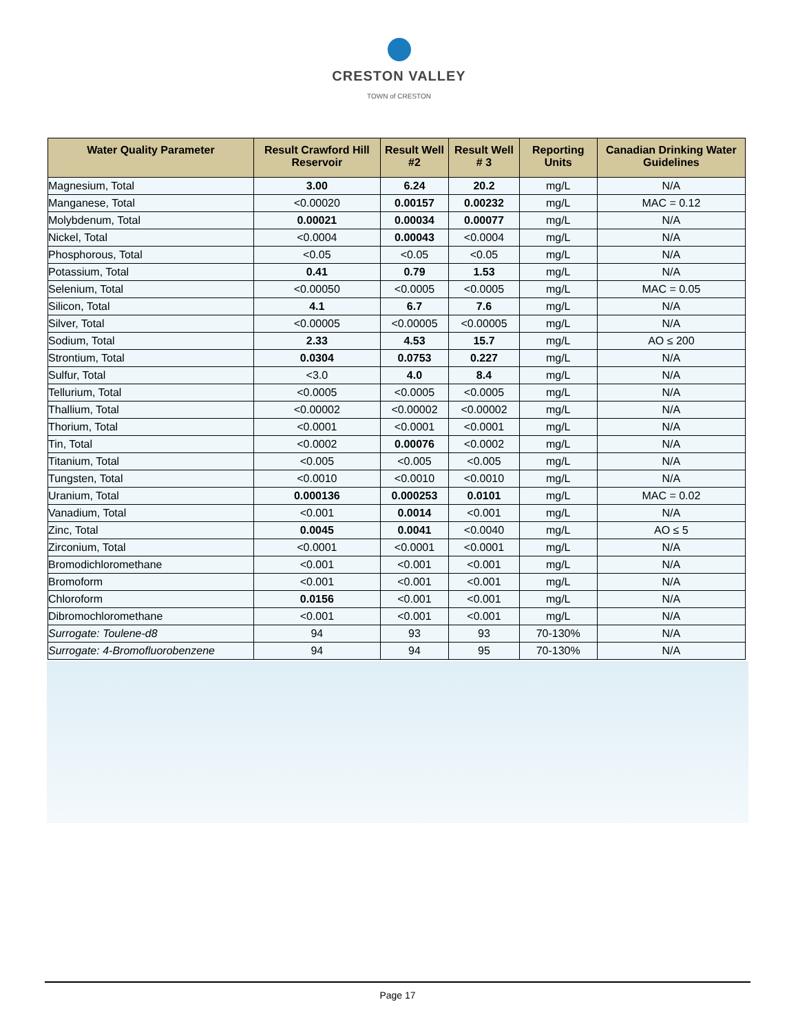CRESTON VALLEY
TOWN of CRESTON
| Water Quality Parameter | Result Crawford Hill Reservoir | Result Well #2 | Result Well # 3 | Reporting Units | Canadian Drinking Water Guidelines |
| --- | --- | --- | --- | --- | --- |
| Magnesium, Total | 3.00 | 6.24 | 20.2 | mg/L | N/A |
| Manganese, Total | <0.00020 | 0.00157 | 0.00232 | mg/L | MAC = 0.12 |
| Molybdenum, Total | 0.00021 | 0.00034 | 0.00077 | mg/L | N/A |
| Nickel, Total | <0.0004 | 0.00043 | <0.0004 | mg/L | N/A |
| Phosphorous, Total | <0.05 | <0.05 | <0.05 | mg/L | N/A |
| Potassium, Total | 0.41 | 0.79 | 1.53 | mg/L | N/A |
| Selenium, Total | <0.00050 | <0.0005 | <0.0005 | mg/L | MAC = 0.05 |
| Silicon, Total | 4.1 | 6.7 | 7.6 | mg/L | N/A |
| Silver, Total | <0.00005 | <0.00005 | <0.00005 | mg/L | N/A |
| Sodium, Total | 2.33 | 4.53 | 15.7 | mg/L | AO ≤ 200 |
| Strontium, Total | 0.0304 | 0.0753 | 0.227 | mg/L | N/A |
| Sulfur, Total | <3.0 | 4.0 | 8.4 | mg/L | N/A |
| Tellurium, Total | <0.0005 | <0.0005 | <0.0005 | mg/L | N/A |
| Thallium, Total | <0.00002 | <0.00002 | <0.00002 | mg/L | N/A |
| Thorium, Total | <0.0001 | <0.0001 | <0.0001 | mg/L | N/A |
| Tin, Total | <0.0002 | 0.00076 | <0.0002 | mg/L | N/A |
| Titanium, Total | <0.005 | <0.005 | <0.005 | mg/L | N/A |
| Tungsten, Total | <0.0010 | <0.0010 | <0.0010 | mg/L | N/A |
| Uranium, Total | 0.000136 | 0.000253 | 0.0101 | mg/L | MAC = 0.02 |
| Vanadium, Total | <0.001 | 0.0014 | <0.001 | mg/L | N/A |
| Zinc, Total | 0.0045 | 0.0041 | <0.0040 | mg/L | AO ≤ 5 |
| Zirconium, Total | <0.0001 | <0.0001 | <0.0001 | mg/L | N/A |
| Bromodichloromethane | <0.001 | <0.001 | <0.001 | mg/L | N/A |
| Bromoform | <0.001 | <0.001 | <0.001 | mg/L | N/A |
| Chloroform | 0.0156 | <0.001 | <0.001 | mg/L | N/A |
| Dibromochloromethane | <0.001 | <0.001 | <0.001 | mg/L | N/A |
| Surrogate: Toulene-d8 | 94 | 93 | 93 | 70-130% | N/A |
| Surrogate: 4-Bromofluorobenzene | 94 | 94 | 95 | 70-130% | N/A |
Page 17